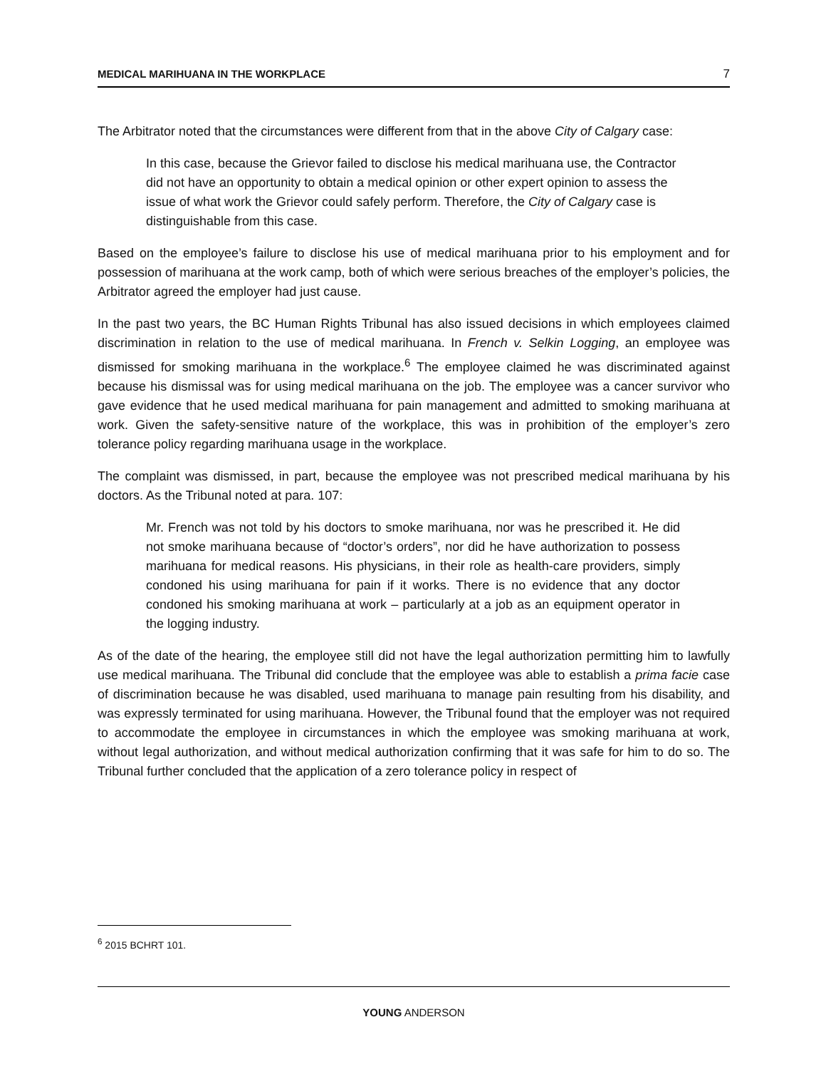MEDICAL MARIHUANA IN THE WORKPLACE 7
The Arbitrator noted that the circumstances were different from that in the above City of Calgary case:
In this case, because the Grievor failed to disclose his medical marihuana use, the Contractor did not have an opportunity to obtain a medical opinion or other expert opinion to assess the issue of what work the Grievor could safely perform. Therefore, the City of Calgary case is distinguishable from this case.
Based on the employee’s failure to disclose his use of medical marihuana prior to his employment and for possession of marihuana at the work camp, both of which were serious breaches of the employer’s policies, the Arbitrator agreed the employer had just cause.
In the past two years, the BC Human Rights Tribunal has also issued decisions in which employees claimed discrimination in relation to the use of medical marihuana. In French v. Selkin Logging, an employee was dismissed for smoking marihuana in the workplace.<sup>6</sup> The employee claimed he was discriminated against because his dismissal was for using medical marihuana on the job. The employee was a cancer survivor who gave evidence that he used medical marihuana for pain management and admitted to smoking marihuana at work. Given the safety-sensitive nature of the workplace, this was in prohibition of the employer’s zero tolerance policy regarding marihuana usage in the workplace.
The complaint was dismissed, in part, because the employee was not prescribed medical marihuana by his doctors. As the Tribunal noted at para. 107:
Mr. French was not told by his doctors to smoke marihuana, nor was he prescribed it. He did not smoke marihuana because of “doctor’s orders”, nor did he have authorization to possess marihuana for medical reasons. His physicians, in their role as health-care providers, simply condoned his using marihuana for pain if it works. There is no evidence that any doctor condoned his smoking marihuana at work – particularly at a job as an equipment operator in the logging industry.
As of the date of the hearing, the employee still did not have the legal authorization permitting him to lawfully use medical marihuana. The Tribunal did conclude that the employee was able to establish a prima facie case of discrimination because he was disabled, used marihuana to manage pain resulting from his disability, and was expressly terminated for using marihuana. However, the Tribunal found that the employer was not required to accommodate the employee in circumstances in which the employee was smoking marihuana at work, without legal authorization, and without medical authorization confirming that it was safe for him to do so. The Tribunal further concluded that the application of a zero tolerance policy in respect of
<sup>6</sup> 2015 BCHRT 101.
YOUNG ANDERSON